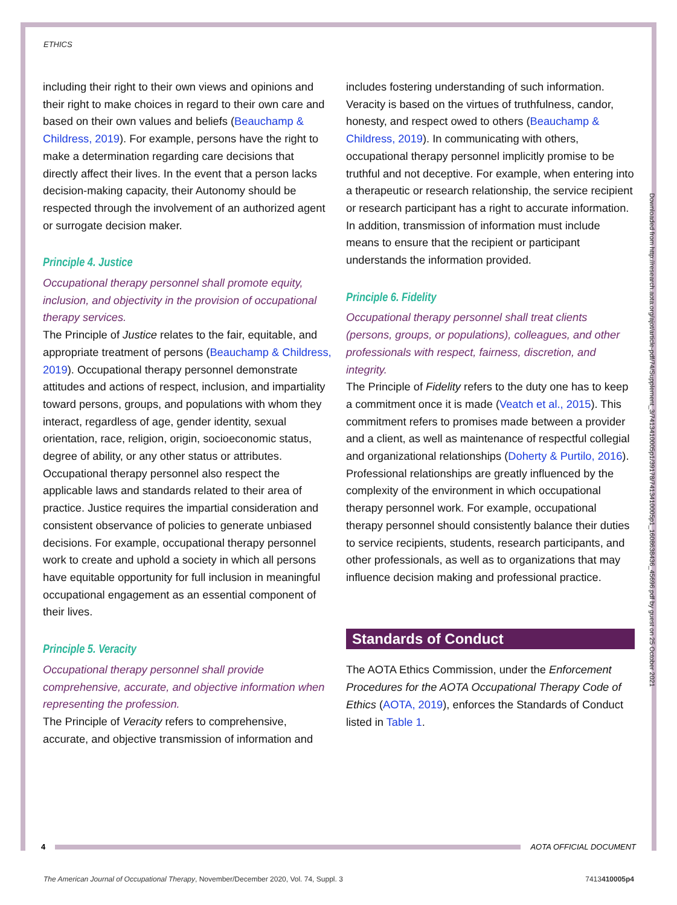ETHICS
Downloaded from http://research.aota.org/ajot/article-pdf/74/Supplement_3/7413410005p1/39178/7413410005p1_1608638436_45696.pdf by guest on 25 October 2021
including their right to their own views and opinions and their right to make choices in regard to their own care and based on their own values and beliefs (Beauchamp & Childress, 2019). For example, persons have the right to make a determination regarding care decisions that directly affect their lives. In the event that a person lacks decision-making capacity, their Autonomy should be respected through the involvement of an authorized agent or surrogate decision maker.
Principle 4. Justice
Occupational therapy personnel shall promote equity, inclusion, and objectivity in the provision of occupational therapy services.
The Principle of Justice relates to the fair, equitable, and appropriate treatment of persons (Beauchamp & Childress, 2019). Occupational therapy personnel demonstrate attitudes and actions of respect, inclusion, and impartiality toward persons, groups, and populations with whom they interact, regardless of age, gender identity, sexual orientation, race, religion, origin, socioeconomic status, degree of ability, or any other status or attributes. Occupational therapy personnel also respect the applicable laws and standards related to their area of practice. Justice requires the impartial consideration and consistent observance of policies to generate unbiased decisions. For example, occupational therapy personnel work to create and uphold a society in which all persons have equitable opportunity for full inclusion in meaningful occupational engagement as an essential component of their lives.
Principle 5. Veracity
Occupational therapy personnel shall provide comprehensive, accurate, and objective information when representing the profession.
The Principle of Veracity refers to comprehensive, accurate, and objective transmission of information and
includes fostering understanding of such information. Veracity is based on the virtues of truthfulness, candor, honesty, and respect owed to others (Beauchamp & Childress, 2019). In communicating with others, occupational therapy personnel implicitly promise to be truthful and not deceptive. For example, when entering into a therapeutic or research relationship, the service recipient or research participant has a right to accurate information. In addition, transmission of information must include means to ensure that the recipient or participant understands the information provided.
Principle 6. Fidelity
Occupational therapy personnel shall treat clients (persons, groups, or populations), colleagues, and other professionals with respect, fairness, discretion, and integrity.
The Principle of Fidelity refers to the duty one has to keep a commitment once it is made (Veatch et al., 2015). This commitment refers to promises made between a provider and a client, as well as maintenance of respectful collegial and organizational relationships (Doherty & Purtilo, 2016). Professional relationships are greatly influenced by the complexity of the environment in which occupational therapy personnel work. For example, occupational therapy personnel should consistently balance their duties to service recipients, students, research participants, and other professionals, as well as to organizations that may influence decision making and professional practice.
Standards of Conduct
The AOTA Ethics Commission, under the Enforcement Procedures for the AOTA Occupational Therapy Code of Ethics (AOTA, 2019), enforces the Standards of Conduct listed in Table 1.
4 AOTA OFFICIAL DOCUMENT
The American Journal of Occupational Therapy, November/December 2020, Vol. 74, Suppl. 3 7413410005p4